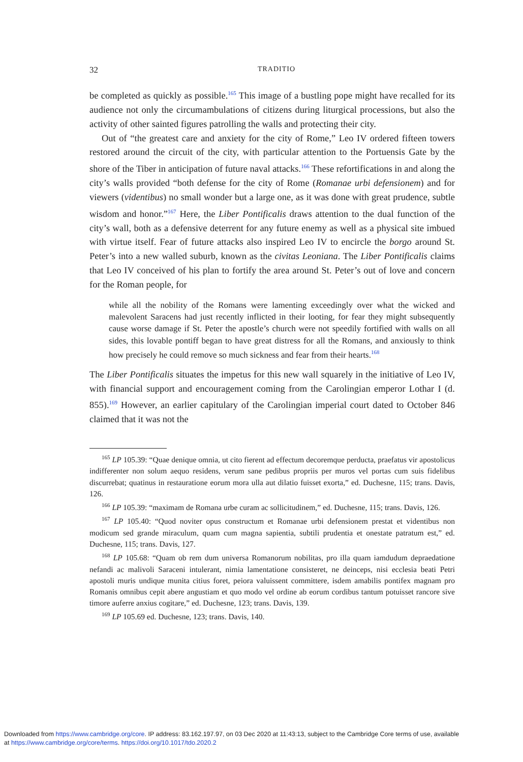32 TRADITIO
be completed as quickly as possible.<sup>165</sup> This image of a bustling pope might have recalled for its audience not only the circumambulations of citizens during liturgical processions, but also the activity of other sainted figures patrolling the walls and protecting their city.
Out of “the greatest care and anxiety for the city of Rome,” Leo IV ordered fifteen towers restored around the circuit of the city, with particular attention to the Portuensis Gate by the shore of the Tiber in anticipation of future naval attacks.<sup>166</sup> These refortifications in and along the city’s walls provided “both defense for the city of Rome (Romanae urbi defensionem) and for viewers (videntibus) no small wonder but a large one, as it was done with great prudence, subtle wisdom and honor.”<sup>167</sup> Here, the Liber Pontificalis draws attention to the dual function of the city’s wall, both as a defensive deterrent for any future enemy as well as a physical site imbued with virtue itself. Fear of future attacks also inspired Leo IV to encircle the borgo around St. Peter’s into a new walled suburb, known as the civitas Leoniana. The Liber Pontificalis claims that Leo IV conceived of his plan to fortify the area around St. Peter’s out of love and concern for the Roman people, for
while all the nobility of the Romans were lamenting exceedingly over what the wicked and malevolent Saracens had just recently inflicted in their looting, for fear they might subsequently cause worse damage if St. Peter the apostle’s church were not speedily fortified with walls on all sides, this lovable pontiff began to have great distress for all the Romans, and anxiously to think how precisely he could remove so much sickness and fear from their hearts.<sup>168</sup>
The Liber Pontificalis situates the impetus for this new wall squarely in the initiative of Leo IV, with financial support and encouragement coming from the Carolingian emperor Lothar I (d. 855).<sup>169</sup> However, an earlier capitulary of the Carolingian imperial court dated to October 846 claimed that it was not the
<sup>165</sup> LP 105.39: “Quae denique omnia, ut cito fierent ad effectum decoremque perducta, praefatus vir apostolicus indifferenter non solum aequo residens, verum sane pedibus propriis per muros vel portas cum suis fidelibus discurrebat; quatinus in restauratione eorum mora ulla aut dilatio fuisset exorta,” ed. Duchesne, 115; trans. Davis, 126.
<sup>166</sup> LP 105.39: “maximam de Romana urbe curam ac sollicitudinem,” ed. Duchesne, 115; trans. Davis, 126.
<sup>167</sup> LP 105.40: “Quod noviter opus constructum et Romanae urbi defensionem prestat et videntibus non modicum sed grande miraculum, quam cum magna sapientia, subtili prudentia et onestate patratum est,” ed. Duchesne, 115; trans. Davis, 127.
<sup>168</sup> LP 105.68: “Quam ob rem dum universa Romanorum nobilitas, pro illa quam iamdudum depraedatione nefandi ac malivoli Saraceni intulerant, nimia lamentatione consisteret, ne deinceps, nisi ecclesia beati Petri apostoli muris undique munita citius foret, peiora valuissent committere, isdem amabilis pontifex magnam pro Romanis omnibus cepit abere angustiam et quo modo vel ordine ab eorum cordibus tantum potuisset rancore sive timore auferre anxius cogitare,” ed. Duchesne, 123; trans. Davis, 139.
<sup>169</sup> LP 105.69 ed. Duchesne, 123; trans. Davis, 140.
Downloaded from https://www.cambridge.org/core. IP address: 83.162.197.97, on 03 Dec 2020 at 11:43:13, subject to the Cambridge Core terms of use, available
at https://www.cambridge.org/core/terms. https://doi.org/10.1017/tdo.2020.2